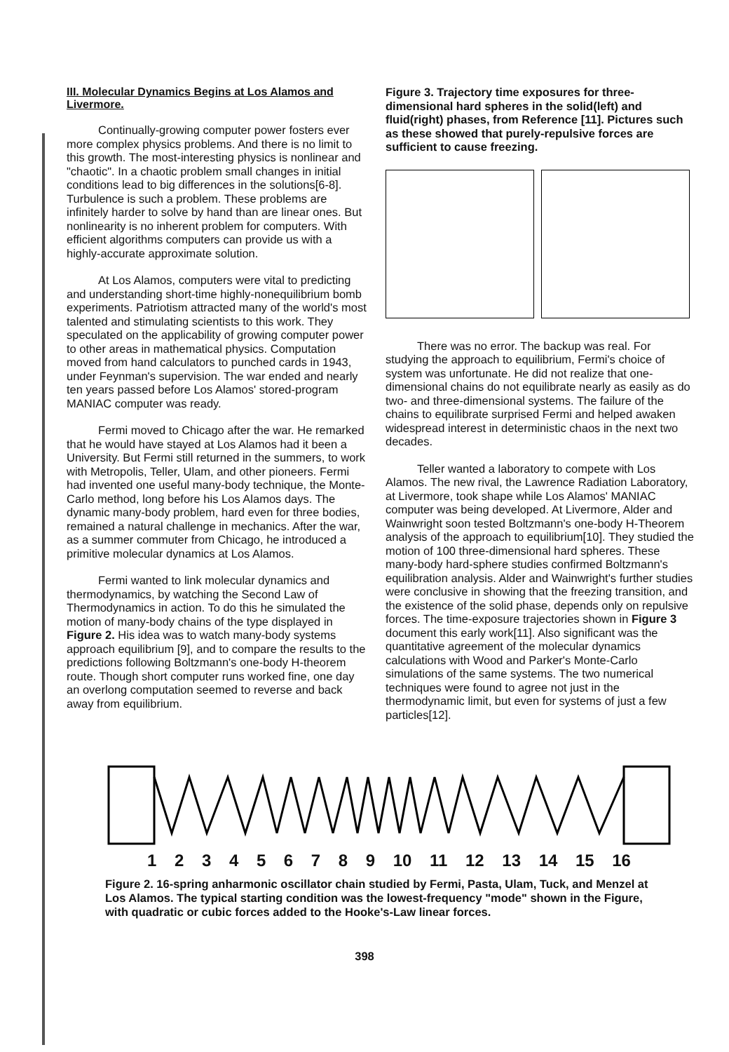III. Molecular Dynamics Begins at Los Alamos and Livermore.
Continually-growing computer power fosters ever more complex physics problems. And there is no limit to this growth. The most-interesting physics is nonlinear and "chaotic". In a chaotic problem small changes in initial conditions lead to big differences in the solutions[6-8]. Turbulence is such a problem. These problems are infinitely harder to solve by hand than are linear ones. But nonlinearity is no inherent problem for computers. With efficient algorithms computers can provide us with a highly-accurate approximate solution.
At Los Alamos, computers were vital to predicting and understanding short-time highly-nonequilibrium bomb experiments. Patriotism attracted many of the world's most talented and stimulating scientists to this work. They speculated on the applicability of growing computer power to other areas in mathematical physics. Computation moved from hand calculators to punched cards in 1943, under Feynman's supervision. The war ended and nearly ten years passed before Los Alamos' stored-program MANIAC computer was ready.
Fermi moved to Chicago after the war. He remarked that he would have stayed at Los Alamos had it been a University. But Fermi still returned in the summers, to work with Metropolis, Teller, Ulam, and other pioneers. Fermi had invented one useful many-body technique, the Monte-Carlo method, long before his Los Alamos days. The dynamic many-body problem, hard even for three bodies, remained a natural challenge in mechanics. After the war, as a summer commuter from Chicago, he introduced a primitive molecular dynamics at Los Alamos.
Fermi wanted to link molecular dynamics and thermodynamics, by watching the Second Law of Thermodynamics in action. To do this he simulated the motion of many-body chains of the type displayed in Figure 2. His idea was to watch many-body systems approach equilibrium [9], and to compare the results to the predictions following Boltzmann's one-body H-theorem route. Though short computer runs worked fine, one day an overlong computation seemed to reverse and back away from equilibrium.
Figure 3. Trajectory time exposures for three-dimensional hard spheres in the solid(left) and fluid(right) phases, from Reference [11]. Pictures such as these showed that purely-repulsive forces are sufficient to cause freezing.
There was no error. The backup was real. For studying the approach to equilibrium, Fermi's choice of system was unfortunate. He did not realize that one-dimensional chains do not equilibrate nearly as easily as do two- and three-dimensional systems. The failure of the chains to equilibrate surprised Fermi and helped awaken widespread interest in deterministic chaos in the next two decades.
Teller wanted a laboratory to compete with Los Alamos. The new rival, the Lawrence Radiation Laboratory, at Livermore, took shape while Los Alamos' MANIAC computer was being developed. At Livermore, Alder and Wainwright soon tested Boltzmann's one-body H-Theorem analysis of the approach to equilibrium[10]. They studied the motion of 100 three-dimensional hard spheres. These many-body hard-sphere studies confirmed Boltzmann's equilibration analysis. Alder and Wainwright's further studies were conclusive in showing that the freezing transition, and the existence of the solid phase, depends only on repulsive forces. The time-exposure trajectories shown in Figure 3 document this early work[11]. Also significant was the quantitative agreement of the molecular dynamics calculations with Wood and Parker's Monte-Carlo simulations of the same systems. The two numerical techniques were found to agree not just in the thermodynamic limit, but even for systems of just a few particles[12].
123456789 10 11 12 13 14 15 16
Figure 2. 16-spring anharmonic oscillator chain studied by Fermi, Pasta, Ulam, Tuck, and Menzel at Los Alamos. The typical starting condition was the lowest-frequency "mode" shown in the Figure, with quadratic or cubic forces added to the Hooke's-Law linear forces.
398